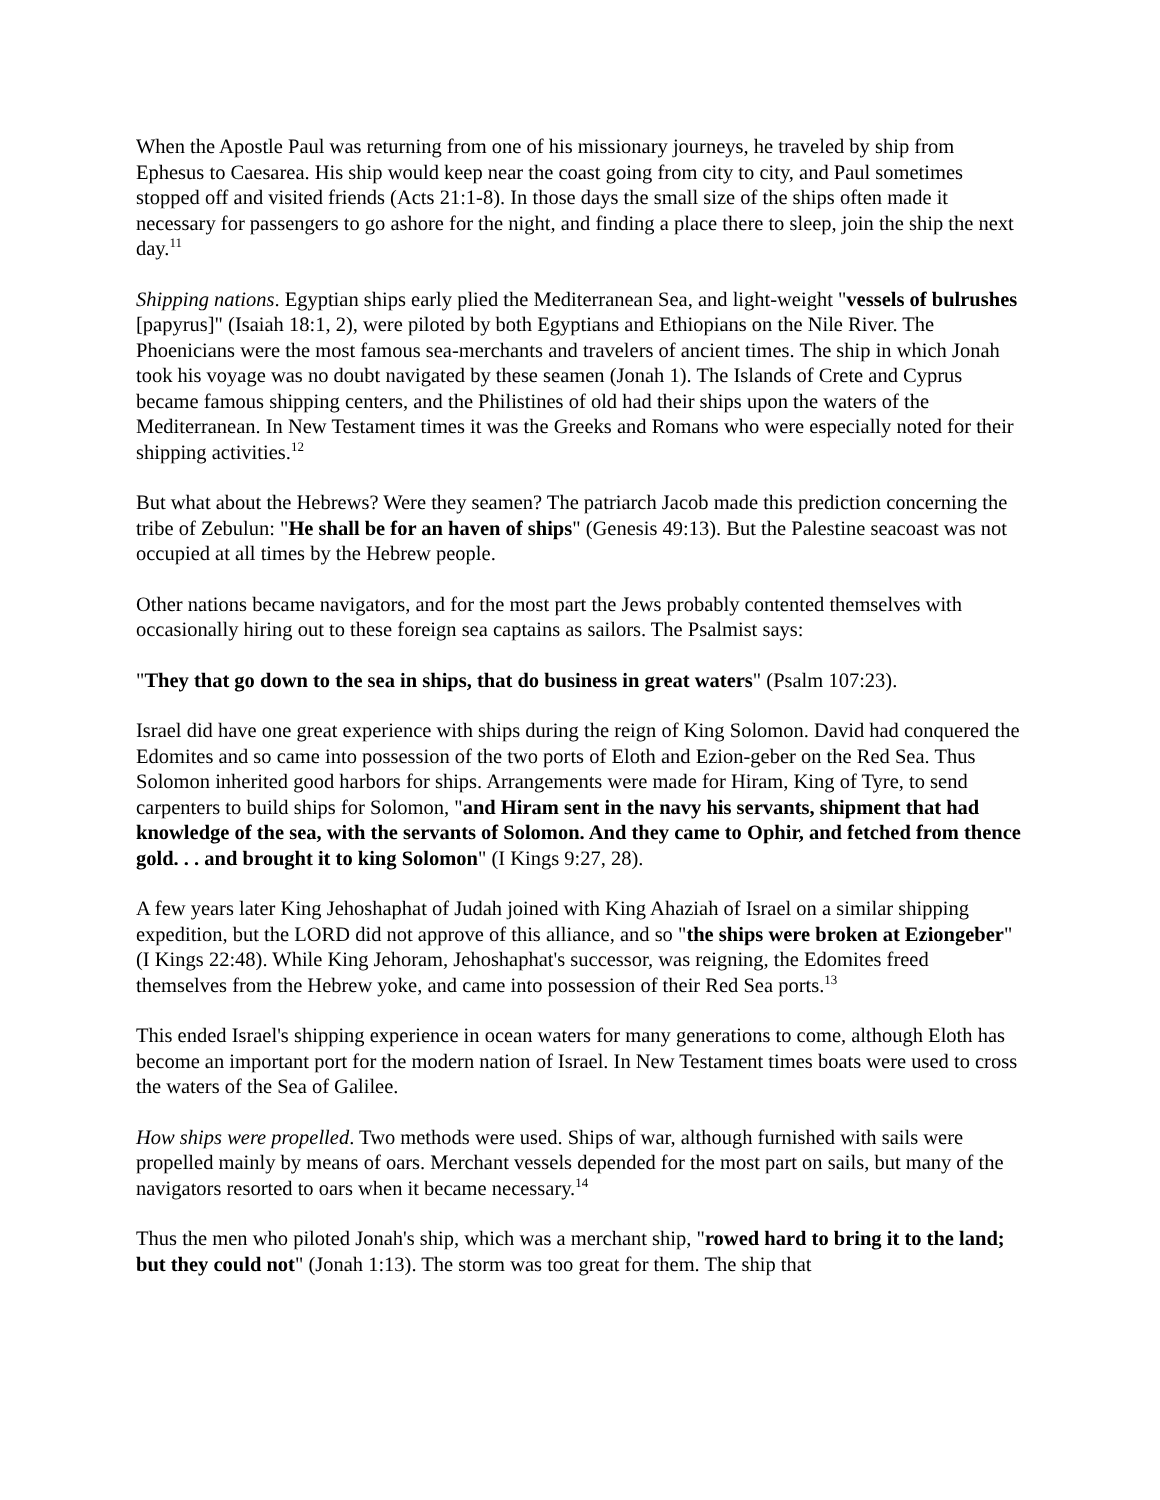When the Apostle Paul was returning from one of his missionary journeys, he traveled by ship from Ephesus to Caesarea. His ship would keep near the coast going from city to city, and Paul sometimes stopped off and visited friends (Acts 21:1-8). In those days the small size of the ships often made it necessary for passengers to go ashore for the night, and finding a place there to sleep, join the ship the next day.<sup>11</sup>
Shipping nations. Egyptian ships early plied the Mediterranean Sea, and light-weight "vessels of bulrushes [papyrus]" (Isaiah 18:1, 2), were piloted by both Egyptians and Ethiopians on the Nile River. The Phoenicians were the most famous sea-merchants and travelers of ancient times. The ship in which Jonah took his voyage was no doubt navigated by these seamen (Jonah 1). The Islands of Crete and Cyprus became famous shipping centers, and the Philistines of old had their ships upon the waters of the Mediterranean. In New Testament times it was the Greeks and Romans who were especially noted for their shipping activities.<sup>12</sup>
But what about the Hebrews? Were they seamen? The patriarch Jacob made this prediction concerning the tribe of Zebulun: "He shall be for an haven of ships" (Genesis 49:13). But the Palestine seacoast was not occupied at all times by the Hebrew people.
Other nations became navigators, and for the most part the Jews probably contented themselves with occasionally hiring out to these foreign sea captains as sailors. The Psalmist says:
"They that go down to the sea in ships, that do business in great waters" (Psalm 107:23).
Israel did have one great experience with ships during the reign of King Solomon. David had conquered the Edomites and so came into possession of the two ports of Eloth and Ezion-geber on the Red Sea. Thus Solomon inherited good harbors for ships. Arrangements were made for Hiram, King of Tyre, to send carpenters to build ships for Solomon, "and Hiram sent in the navy his servants, shipment that had knowledge of the sea, with the servants of Solomon. And they came to Ophir, and fetched from thence gold. . . and brought it to king Solomon" (I Kings 9:27, 28).
A few years later King Jehoshaphat of Judah joined with King Ahaziah of Israel on a similar shipping expedition, but the LORD did not approve of this alliance, and so "the ships were broken at Eziongeber" (I Kings 22:48). While King Jehoram, Jehoshaphat's successor, was reigning, the Edomites freed themselves from the Hebrew yoke, and came into possession of their Red Sea ports.<sup>13</sup>
This ended Israel's shipping experience in ocean waters for many generations to come, although Eloth has become an important port for the modern nation of Israel. In New Testament times boats were used to cross the waters of the Sea of Galilee.
How ships were propelled. Two methods were used. Ships of war, although furnished with sails were propelled mainly by means of oars. Merchant vessels depended for the most part on sails, but many of the navigators resorted to oars when it became necessary.<sup>14</sup>
Thus the men who piloted Jonah's ship, which was a merchant ship, "rowed hard to bring it to the land; but they could not" (Jonah 1:13). The storm was too great for them. The ship that